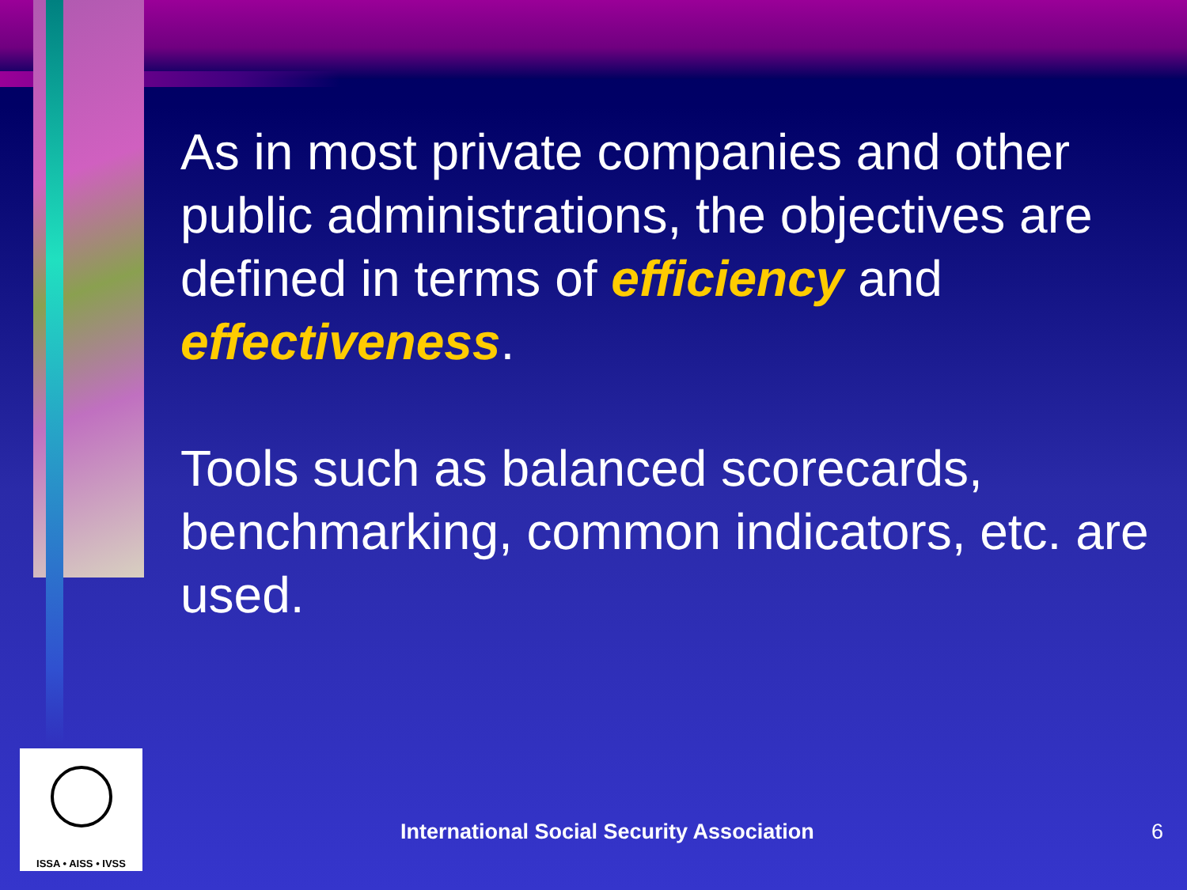As in most private companies and other public administrations, the objectives are defined in terms of efficiency and effectiveness.
Tools such as balanced scorecards, benchmarking, common indicators, etc. are used.
ISSA • AISS • IVSS
International Social Security Association
6